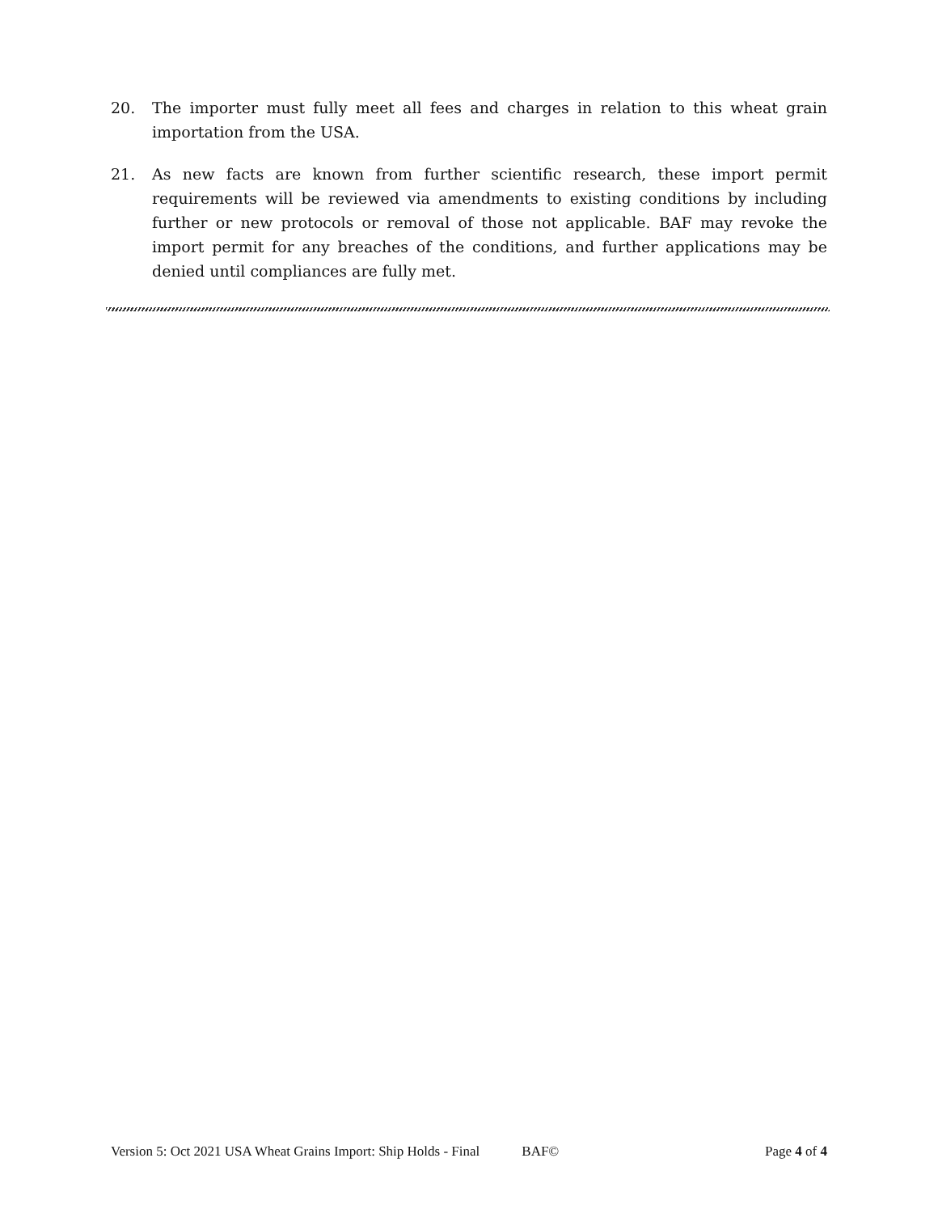20. The importer must fully meet all fees and charges in relation to this wheat grain importation from the USA.
21. As new facts are known from further scientific research, these import permit requirements will be reviewed via amendments to existing conditions by including further or new protocols or removal of those not applicable. BAF may revoke the import permit for any breaches of the conditions, and further applications may be denied until compliances are fully met.
Version 5: Oct 2021 USA Wheat Grains Import: Ship Holds - Final BAF© Page 4 of 4